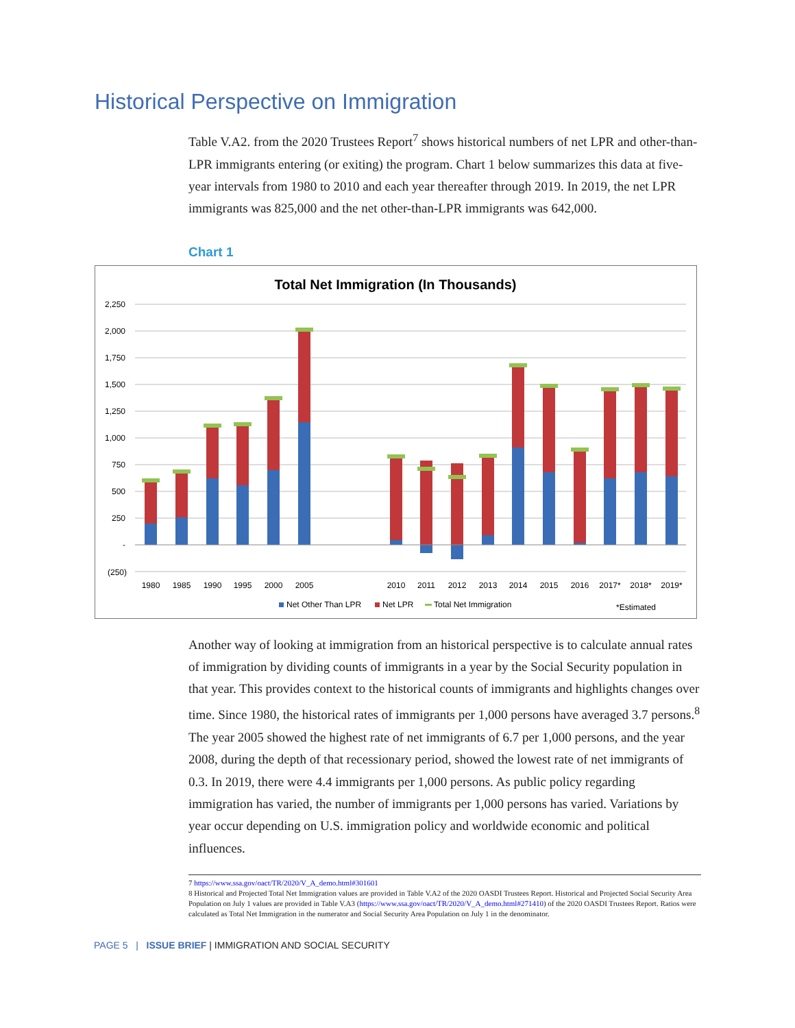Historical Perspective on Immigration
Table V.A2. from the 2020 Trustees Report<sup>7</sup> shows historical numbers of net LPR and other-than-LPR immigrants entering (or exiting) the program. Chart 1 below summarizes this data at five-year intervals from 1980 to 2010 and each year thereafter through 2019. In 2019, the net LPR immigrants was 825,000 and the net other-than-LPR immigrants was 642,000.
Chart 1
Total Net Immigration (In Thousands)
2,250
2,000
1,750
1,500
1,250
1,000
750
500
250
-
(250)
1980
1985
1990
1995
2000
2005
2010
2011
2012
2013
2014
2015
2016
2017*
2018*
2019*
Net Other Than LPR
Net LPR
Total Net Immigration
*Estimated
Another way of looking at immigration from an historical perspective is to calculate annual rates of immigration by dividing counts of immigrants in a year by the Social Security population in that year. This provides context to the historical counts of immigrants and highlights changes over time. Since 1980, the historical rates of immigrants per 1,000 persons have averaged 3.7 persons.<sup>8</sup> The year 2005 showed the highest rate of net immigrants of 6.7 per 1,000 persons, and the year 2008, during the depth of that recessionary period, showed the lowest rate of net immigrants of 0.3. In 2019, there were 4.4 immigrants per 1,000 persons. As public policy regarding immigration has varied, the number of immigrants per 1,000 persons has varied. Variations by year occur depending on U.S. immigration policy and worldwide economic and political influences.
7 https://www.ssa.gov/oact/TR/2020/V_A_demo.html#301601
8 Historical and Projected Total Net Immigration values are provided in Table V.A2 of the 2020 OASDI Trustees Report. Historical and Projected Social Security Area Population on July 1 values are provided in Table V.A3 (https://www.ssa.gov/oact/TR/2020/V_A_demo.html#271410) of the 2020 OASDI Trustees Report. Ratios were calculated as Total Net Immigration in the numerator and Social Security Area Population on July 1 in the denominator.
PAGE 5 | ISSUE BRIEF | IMMIGRATION AND SOCIAL SECURITY